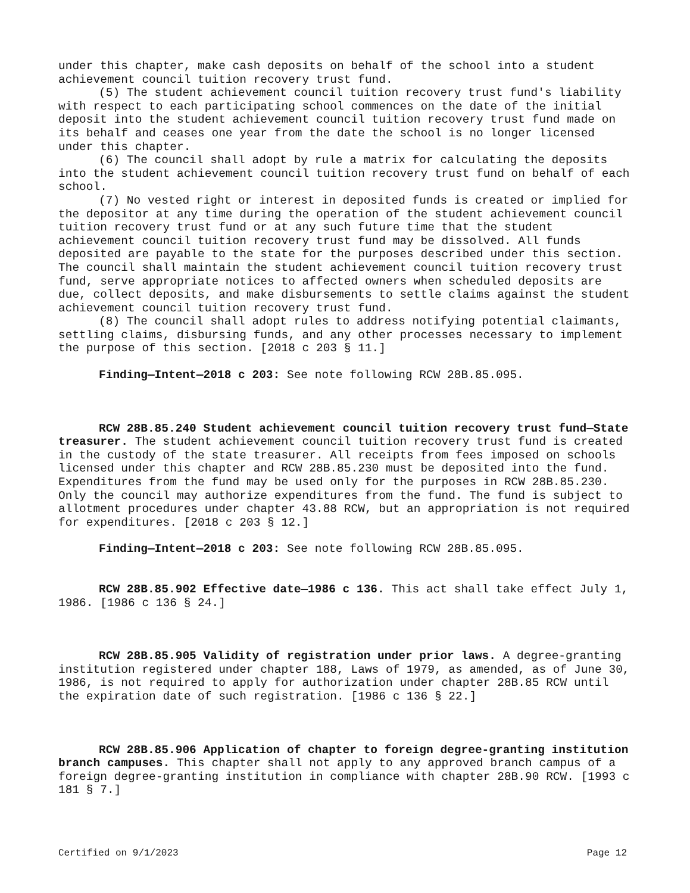under this chapter, make cash deposits on behalf of the school into a student achievement council tuition recovery trust fund.
(5) The student achievement council tuition recovery trust fund's liability with respect to each participating school commences on the date of the initial deposit into the student achievement council tuition recovery trust fund made on its behalf and ceases one year from the date the school is no longer licensed under this chapter.
(6) The council shall adopt by rule a matrix for calculating the deposits into the student achievement council tuition recovery trust fund on behalf of each school.
(7) No vested right or interest in deposited funds is created or implied for the depositor at any time during the operation of the student achievement council tuition recovery trust fund or at any such future time that the student achievement council tuition recovery trust fund may be dissolved. All funds deposited are payable to the state for the purposes described under this section. The council shall maintain the student achievement council tuition recovery trust fund, serve appropriate notices to affected owners when scheduled deposits are due, collect deposits, and make disbursements to settle claims against the student achievement council tuition recovery trust fund.
(8) The council shall adopt rules to address notifying potential claimants, settling claims, disbursing funds, and any other processes necessary to implement the purpose of this section. [2018 c 203 § 11.]
Finding—Intent—2018 c 203: See note following RCW 28B.85.095.
RCW 28B.85.240 Student achievement council tuition recovery trust fund—State treasurer. The student achievement council tuition recovery trust fund is created in the custody of the state treasurer. All receipts from fees imposed on schools licensed under this chapter and RCW 28B.85.230 must be deposited into the fund. Expenditures from the fund may be used only for the purposes in RCW 28B.85.230. Only the council may authorize expenditures from the fund. The fund is subject to allotment procedures under chapter 43.88 RCW, but an appropriation is not required for expenditures. [2018 c 203 § 12.]
Finding—Intent—2018 c 203: See note following RCW 28B.85.095.
RCW 28B.85.902 Effective date—1986 c 136. This act shall take effect July 1, 1986. [1986 c 136 § 24.]
RCW 28B.85.905 Validity of registration under prior laws. A degree-granting institution registered under chapter 188, Laws of 1979, as amended, as of June 30, 1986, is not required to apply for authorization under chapter 28B.85 RCW until the expiration date of such registration. [1986 c 136 § 22.]
RCW 28B.85.906 Application of chapter to foreign degree-granting institution branch campuses. This chapter shall not apply to any approved branch campus of a foreign degree-granting institution in compliance with chapter 28B.90 RCW. [1993 c 181 § 7.]
Certified on 9/1/2023 Page 12